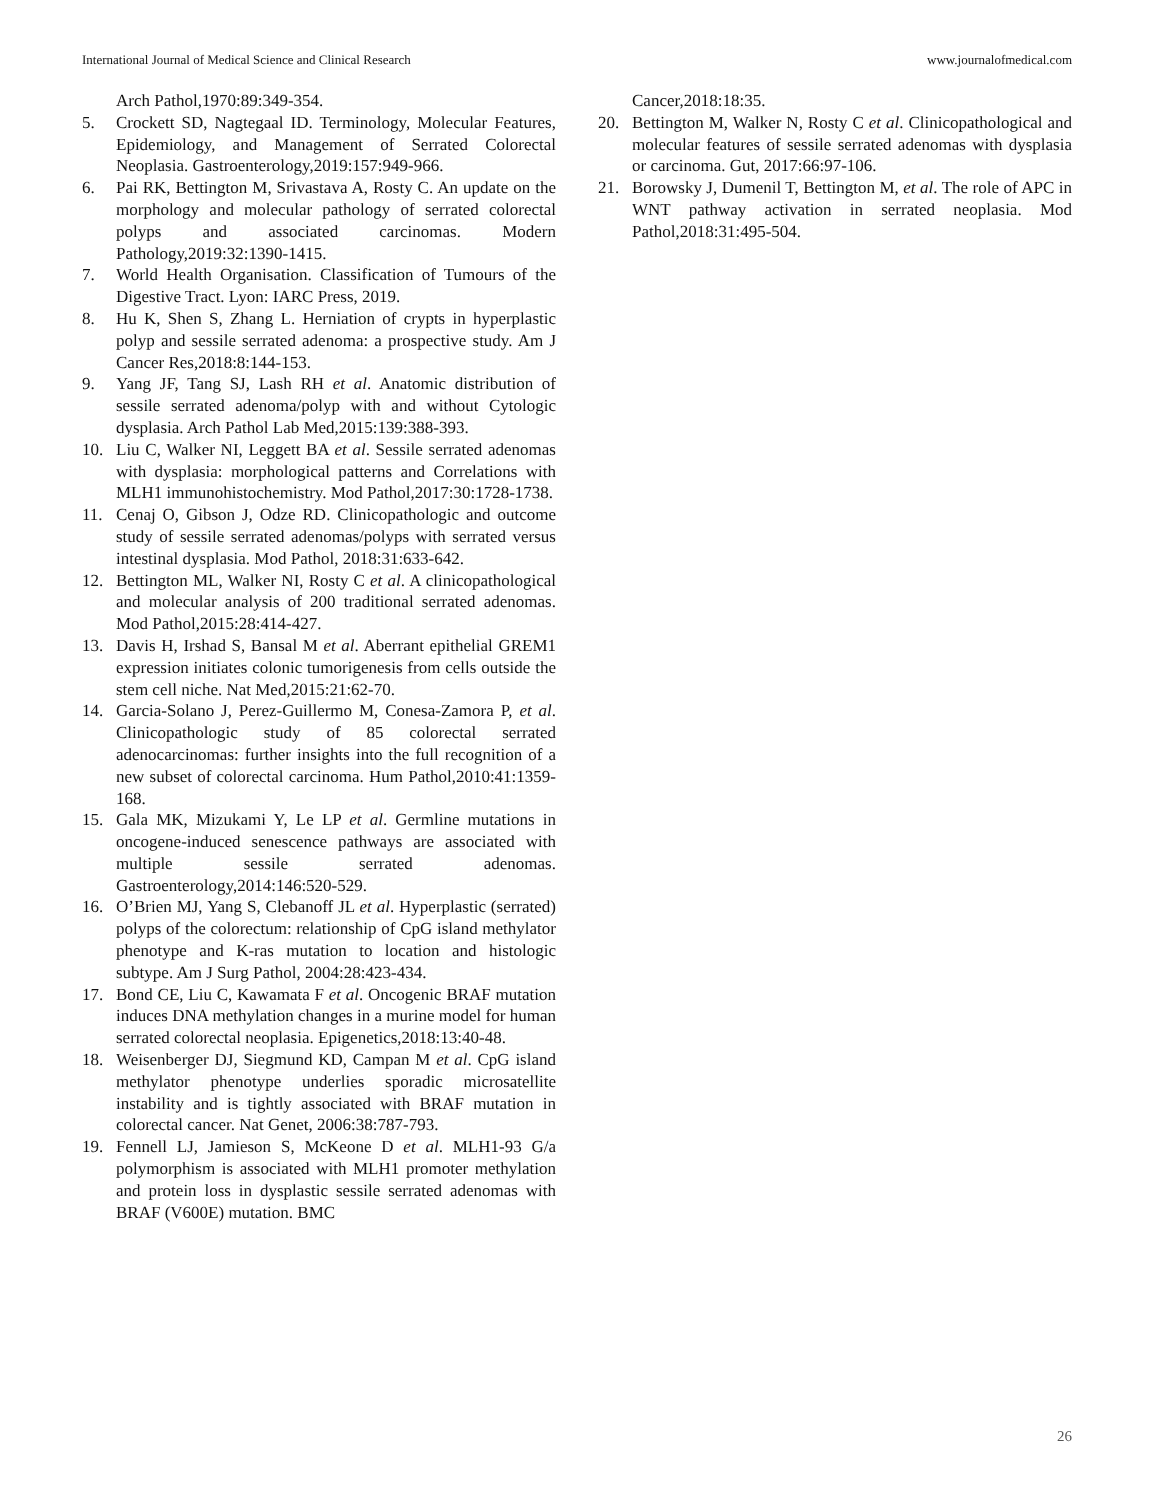International Journal of Medical Science and Clinical Research www.journalofmedical.com
Arch Pathol,1970:89:349-354.
5. Crockett SD, Nagtegaal ID. Terminology, Molecular Features, Epidemiology, and Management of Serrated Colorectal Neoplasia. Gastroenterology,2019:157:949-966.
6. Pai RK, Bettington M, Srivastava A, Rosty C. An update on the morphology and molecular pathology of serrated colorectal polyps and associated carcinomas. Modern Pathology,2019:32:1390-1415.
7. World Health Organisation. Classification of Tumours of the Digestive Tract. Lyon: IARC Press, 2019.
8. Hu K, Shen S, Zhang L. Herniation of crypts in hyperplastic polyp and sessile serrated adenoma: a prospective study. Am J Cancer Res,2018:8:144-153.
9. Yang JF, Tang SJ, Lash RH et al. Anatomic distribution of sessile serrated adenoma/polyp with and without Cytologic dysplasia. Arch Pathol Lab Med,2015:139:388-393.
10. Liu C, Walker NI, Leggett BA et al. Sessile serrated adenomas with dysplasia: morphological patterns and Correlations with MLH1 immunohistochemistry. Mod Pathol,2017:30:1728-1738.
11. Cenaj O, Gibson J, Odze RD. Clinicopathologic and outcome study of sessile serrated adenomas/polyps with serrated versus intestinal dysplasia. Mod Pathol, 2018:31:633-642.
12. Bettington ML, Walker NI, Rosty C et al. A clinicopathological and molecular analysis of 200 traditional serrated adenomas. Mod Pathol,2015:28:414-427.
13. Davis H, Irshad S, Bansal M et al. Aberrant epithelial GREM1 expression initiates colonic tumorigenesis from cells outside the stem cell niche. Nat Med,2015:21:62-70.
14. Garcia-Solano J, Perez-Guillermo M, Conesa-Zamora P, et al. Clinicopathologic study of 85 colorectal serrated adenocarcinomas: further insights into the full recognition of a new subset of colorectal carcinoma. Hum Pathol,2010:41:1359-168.
15. Gala MK, Mizukami Y, Le LP et al. Germline mutations in oncogene-induced senescence pathways are associated with multiple sessile serrated adenomas. Gastroenterology,2014:146:520-529.
16. O’Brien MJ, Yang S, Clebanoff JL et al. Hyperplastic (serrated) polyps of the colorectum: relationship of CpG island methylator phenotype and K-ras mutation to location and histologic subtype. Am J Surg Pathol, 2004:28:423-434.
17. Bond CE, Liu C, Kawamata F et al. Oncogenic BRAF mutation induces DNA methylation changes in a murine model for human serrated colorectal neoplasia. Epigenetics,2018:13:40-48.
18. Weisenberger DJ, Siegmund KD, Campan M et al. CpG island methylator phenotype underlies sporadic microsatellite instability and is tightly associated with BRAF mutation in colorectal cancer. Nat Genet, 2006:38:787-793.
19. Fennell LJ, Jamieson S, McKeone D et al. MLH1-93 G/a polymorphism is associated with MLH1 promoter methylation and protein loss in dysplastic sessile serrated adenomas with BRAF (V600E) mutation. BMC
Cancer,2018:18:35.
20. Bettington M, Walker N, Rosty C et al. Clinicopathological and molecular features of sessile serrated adenomas with dysplasia or carcinoma. Gut, 2017:66:97-106.
21. Borowsky J, Dumenil T, Bettington M, et al. The role of APC in WNT pathway activation in serrated neoplasia. Mod Pathol,2018:31:495-504.
26